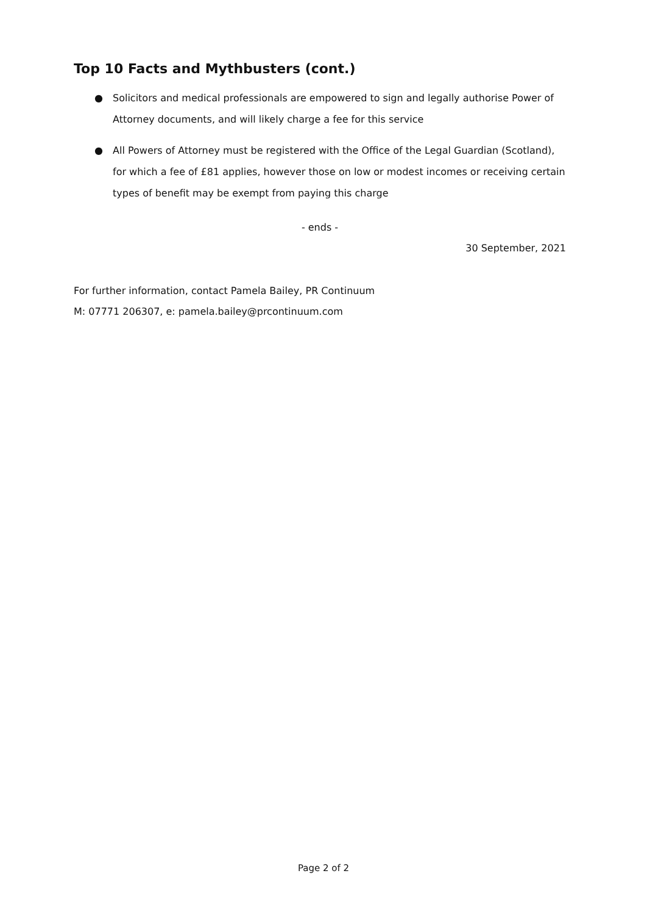Top 10 Facts and Mythbusters (cont.)
● Solicitors and medical professionals are empowered to sign and legally authorise Power of Attorney documents, and will likely charge a fee for this service
● All Powers of Attorney must be registered with the Office of the Legal Guardian (Scotland), for which a fee of £81 applies, however those on low or modest incomes or receiving certain types of benefit may be exempt from paying this charge
- ends -
30 September, 2021
For further information, contact Pamela Bailey, PR Continuum
M: 07771 206307, e: pamela.bailey@prcontinuum.com
Page 2 of 2